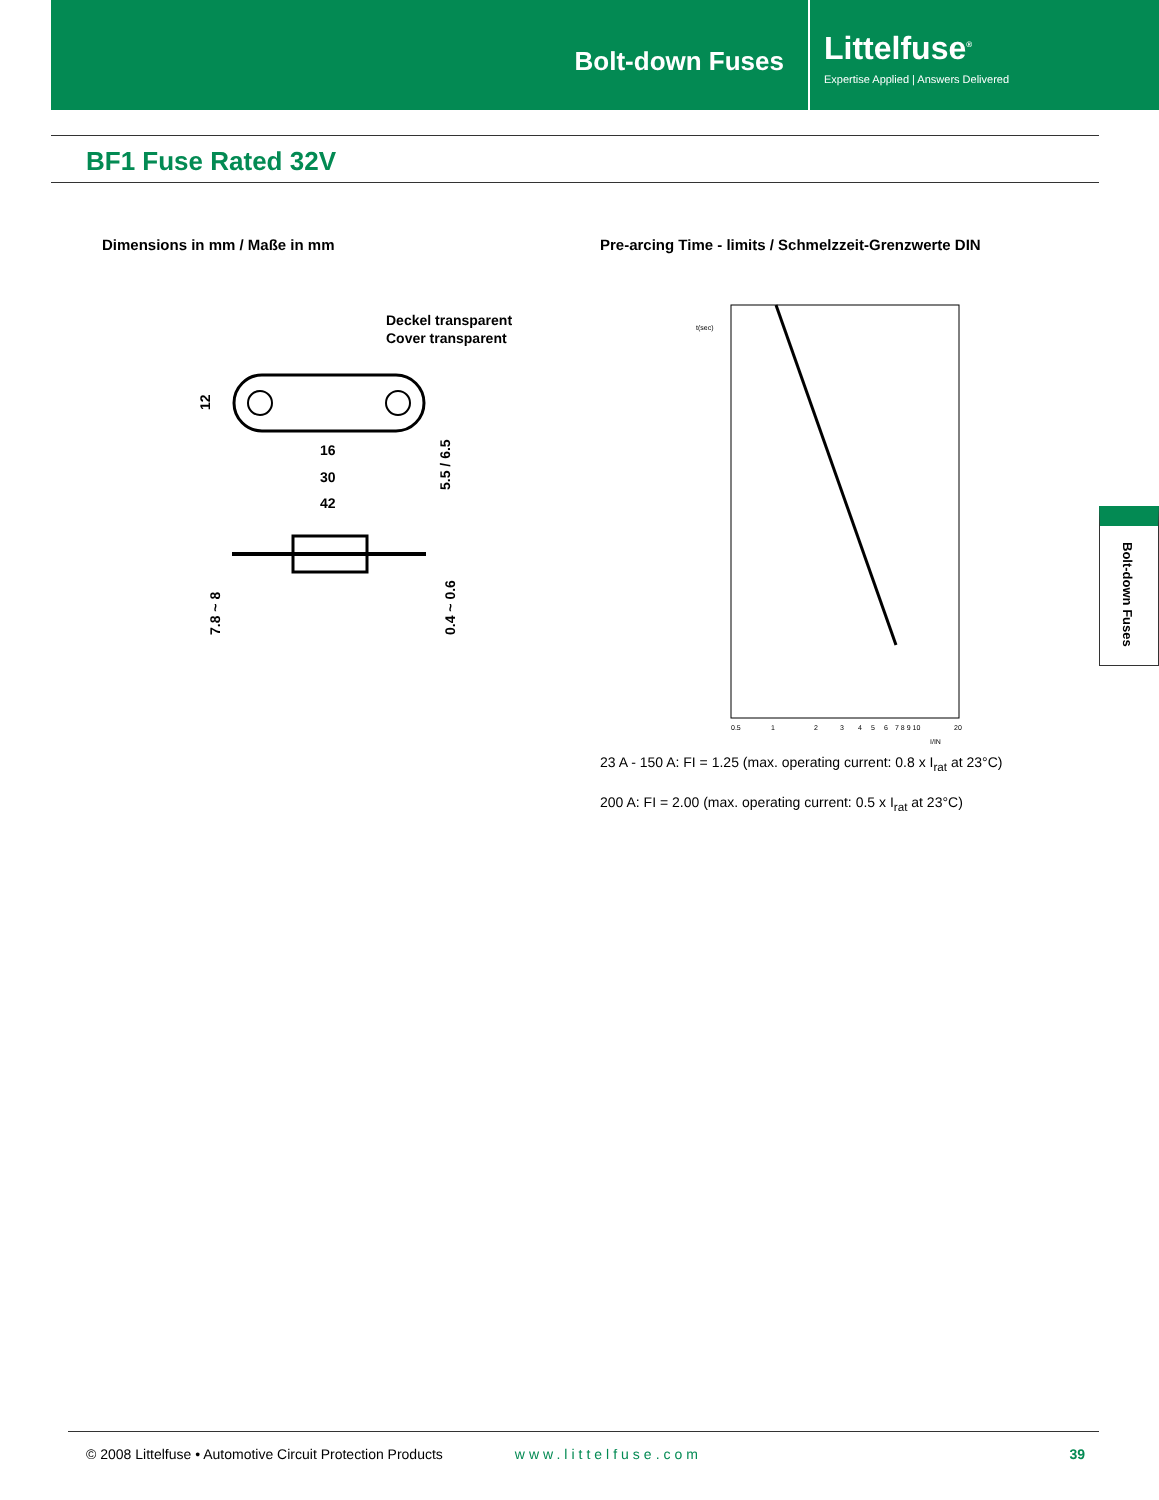Bolt-down Fuses
Littelfuse<sup>®</sup>
Expertise Applied | Answers Delivered
BF1 Fuse Rated 32V
Dimensions in mm / Maße in mm
Pre-arcing Time - limits / Schmelzzeit-Grenzwerte DIN
Deckel transparent
Cover transparent
16
30
42
12
5.5 / 6.5
7.8 ~ 8
0.4 ~ 0.6
t(sec)
0.5
1
2
3
4
5
6
7 8 9 10
20
I/IN
23 A - 150 A: FI = 1.25 (max. operating current: 0.8 x I<sub>rat</sub> at 23°C)
200 A: FI = 2.00 (max. operating current: 0.5 x I<sub>rat</sub> at 23°C)
Bolt-down Fuses
© 2008 Littelfuse • Automotive Circuit Protection Products www.littelfuse.com 39